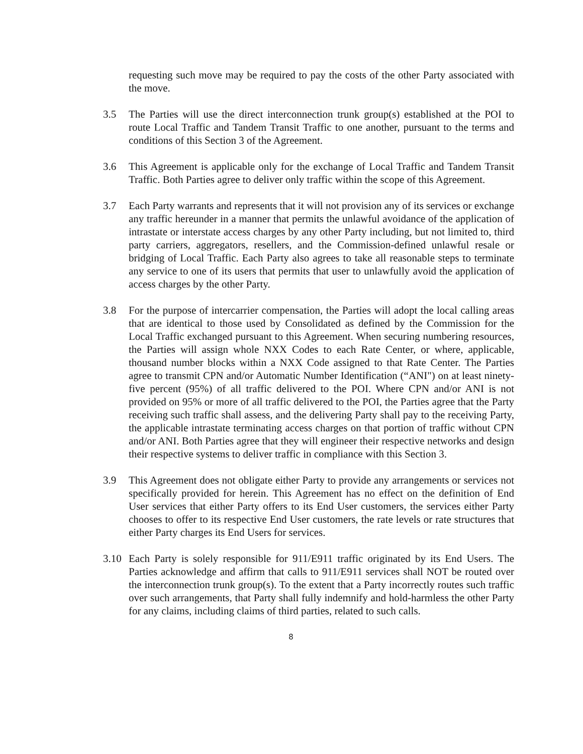requesting such move may be required to pay the costs of the other Party associated with the move.
3.5 The Parties will use the direct interconnection trunk group(s) established at the POI to route Local Traffic and Tandem Transit Traffic to one another, pursuant to the terms and conditions of this Section 3 of the Agreement.
3.6 This Agreement is applicable only for the exchange of Local Traffic and Tandem Transit Traffic. Both Parties agree to deliver only traffic within the scope of this Agreement.
3.7 Each Party warrants and represents that it will not provision any of its services or exchange any traffic hereunder in a manner that permits the unlawful avoidance of the application of intrastate or interstate access charges by any other Party including, but not limited to, third party carriers, aggregators, resellers, and the Commission-defined unlawful resale or bridging of Local Traffic. Each Party also agrees to take all reasonable steps to terminate any service to one of its users that permits that user to unlawfully avoid the application of access charges by the other Party.
3.8 For the purpose of intercarrier compensation, the Parties will adopt the local calling areas that are identical to those used by Consolidated as defined by the Commission for the Local Traffic exchanged pursuant to this Agreement. When securing numbering resources, the Parties will assign whole NXX Codes to each Rate Center, or where, applicable, thousand number blocks within a NXX Code assigned to that Rate Center. The Parties agree to transmit CPN and/or Automatic Number Identification (“ANI") on at least ninety-five percent (95%) of all traffic delivered to the POI. Where CPN and/or ANI is not provided on 95% or more of all traffic delivered to the POI, the Parties agree that the Party receiving such traffic shall assess, and the delivering Party shall pay to the receiving Party, the applicable intrastate terminating access charges on that portion of traffic without CPN and/or ANI. Both Parties agree that they will engineer their respective networks and design their respective systems to deliver traffic in compliance with this Section 3.
3.9 This Agreement does not obligate either Party to provide any arrangements or services not specifically provided for herein. This Agreement has no effect on the definition of End User services that either Party offers to its End User customers, the services either Party chooses to offer to its respective End User customers, the rate levels or rate structures that either Party charges its End Users for services.
3.10 Each Party is solely responsible for 911/E911 traffic originated by its End Users. The Parties acknowledge and affirm that calls to 911/E911 services shall NOT be routed over the interconnection trunk group(s). To the extent that a Party incorrectly routes such traffic over such arrangements, that Party shall fully indemnify and hold-harmless the other Party for any claims, including claims of third parties, related to such calls.
8